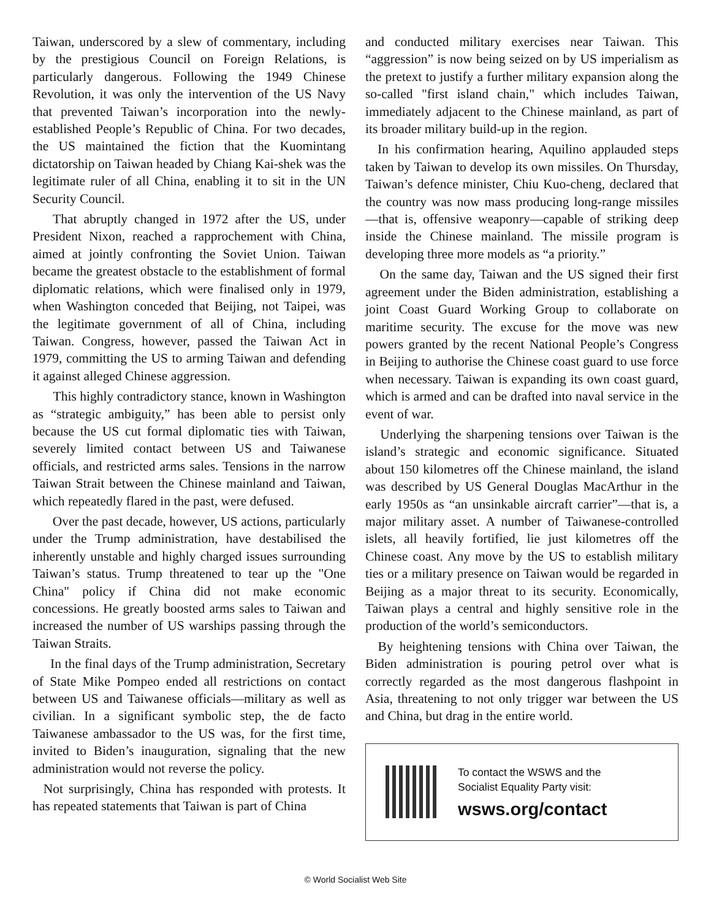Taiwan, underscored by a slew of commentary, including by the prestigious Council on Foreign Relations, is particularly dangerous. Following the 1949 Chinese Revolution, it was only the intervention of the US Navy that prevented Taiwan’s incorporation into the newly-established People’s Republic of China. For two decades, the US maintained the fiction that the Kuomintang dictatorship on Taiwan headed by Chiang Kai-shek was the legitimate ruler of all China, enabling it to sit in the UN Security Council.
That abruptly changed in 1972 after the US, under President Nixon, reached a rapprochement with China, aimed at jointly confronting the Soviet Union. Taiwan became the greatest obstacle to the establishment of formal diplomatic relations, which were finalised only in 1979, when Washington conceded that Beijing, not Taipei, was the legitimate government of all of China, including Taiwan. Congress, however, passed the Taiwan Act in 1979, committing the US to arming Taiwan and defending it against alleged Chinese aggression.
This highly contradictory stance, known in Washington as “strategic ambiguity,” has been able to persist only because the US cut formal diplomatic ties with Taiwan, severely limited contact between US and Taiwanese officials, and restricted arms sales. Tensions in the narrow Taiwan Strait between the Chinese mainland and Taiwan, which repeatedly flared in the past, were defused.
Over the past decade, however, US actions, particularly under the Trump administration, have destabilised the inherently unstable and highly charged issues surrounding Taiwan’s status. Trump threatened to tear up the "One China" policy if China did not make economic concessions. He greatly boosted arms sales to Taiwan and increased the number of US warships passing through the Taiwan Straits.
In the final days of the Trump administration, Secretary of State Mike Pompeo ended all restrictions on contact between US and Taiwanese officials—military as well as civilian. In a significant symbolic step, the de facto Taiwanese ambassador to the US was, for the first time, invited to Biden’s inauguration, signaling that the new administration would not reverse the policy.
Not surprisingly, China has responded with protests. It has repeated statements that Taiwan is part of China
and conducted military exercises near Taiwan. This “aggression” is now being seized on by US imperialism as the pretext to justify a further military expansion along the so-called "first island chain," which includes Taiwan, immediately adjacent to the Chinese mainland, as part of its broader military build-up in the region.
In his confirmation hearing, Aquilino applauded steps taken by Taiwan to develop its own missiles. On Thursday, Taiwan’s defence minister, Chiu Kuo-cheng, declared that the country was now mass producing long-range missiles—that is, offensive weaponry—capable of striking deep inside the Chinese mainland. The missile program is developing three more models as “a priority.”
On the same day, Taiwan and the US signed their first agreement under the Biden administration, establishing a joint Coast Guard Working Group to collaborate on maritime security. The excuse for the move was new powers granted by the recent National People’s Congress in Beijing to authorise the Chinese coast guard to use force when necessary. Taiwan is expanding its own coast guard, which is armed and can be drafted into naval service in the event of war.
Underlying the sharpening tensions over Taiwan is the island’s strategic and economic significance. Situated about 150 kilometres off the Chinese mainland, the island was described by US General Douglas MacArthur in the early 1950s as “an unsinkable aircraft carrier”—that is, a major military asset. A number of Taiwanese-controlled islets, all heavily fortified, lie just kilometres off the Chinese coast. Any move by the US to establish military ties or a military presence on Taiwan would be regarded in Beijing as a major threat to its security. Economically, Taiwan plays a central and highly sensitive role in the production of the world’s semiconductors.
By heightening tensions with China over Taiwan, the Biden administration is pouring petrol over what is correctly regarded as the most dangerous flashpoint in Asia, threatening to not only trigger war between the US and China, but drag in the entire world.
To contact the WSWS and the
Socialist Equality Party visit:
wsws.org/contact
© World Socialist Web Site